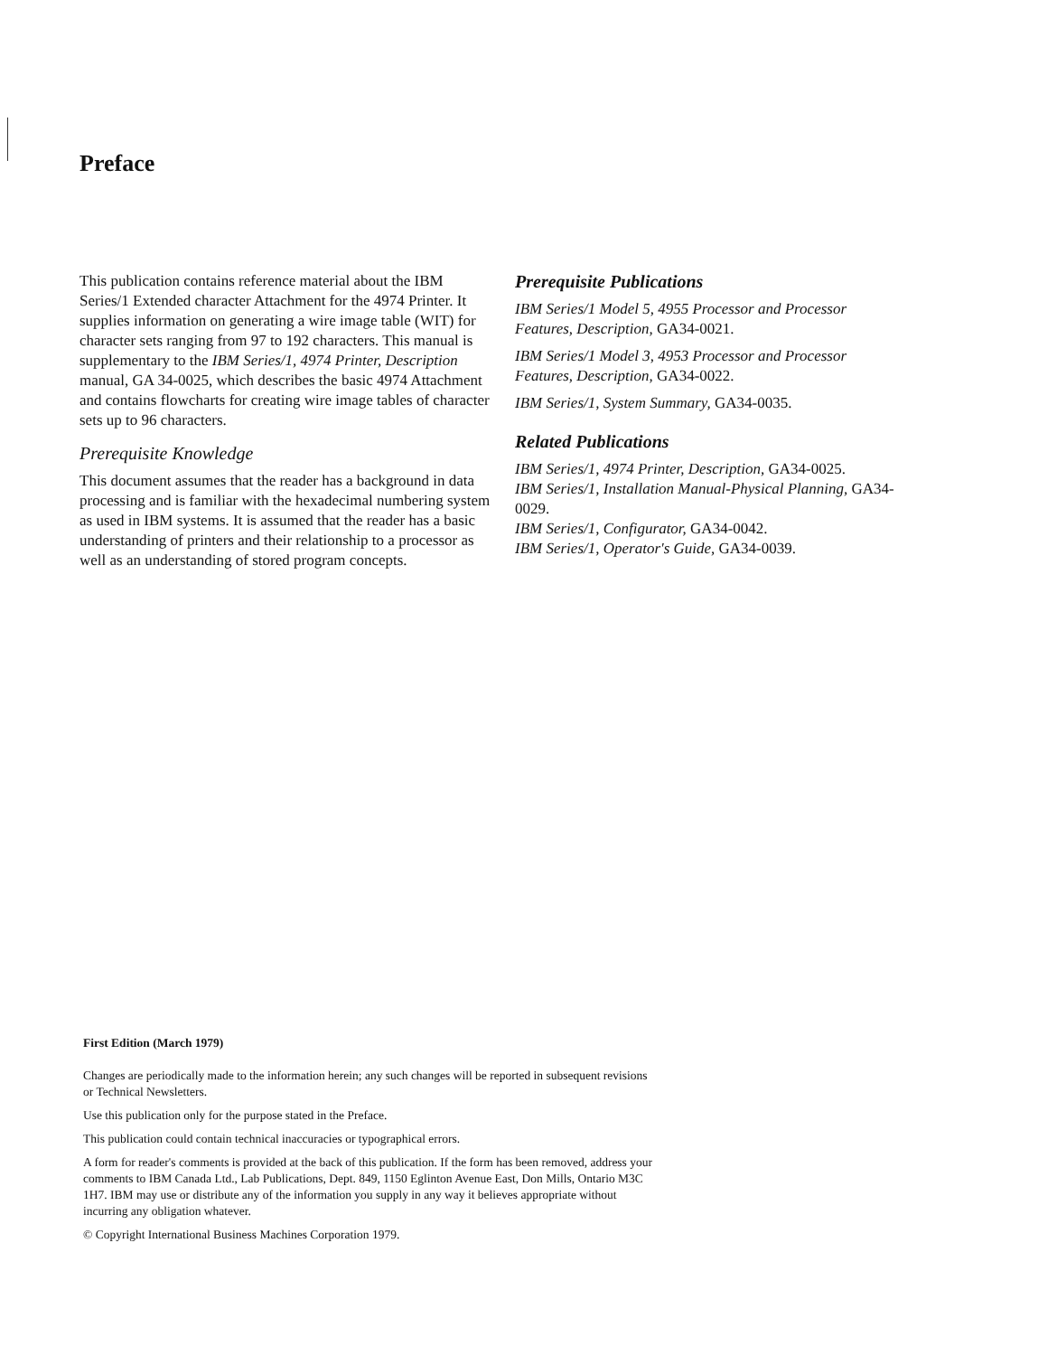Preface
This publication contains reference material about the IBM Series/1 Extended character Attachment for the 4974 Printer. It supplies information on generating a wire image table (WIT) for character sets ranging from 97 to 192 characters. This manual is supplementary to the IBM Series/1, 4974 Printer, Description manual, GA 34-0025, which describes the basic 4974 Attachment and contains flowcharts for creating wire image tables of character sets up to 96 characters.
Prerequisite Knowledge
This document assumes that the reader has a background in data processing and is familiar with the hexadecimal numbering system as used in IBM systems. It is assumed that the reader has a basic understanding of printers and their relationship to a processor as well as an understanding of stored program concepts.
Prerequisite Publications
IBM Series/1 Model 5, 4955 Processor and Processor Features, Description, GA34-0021.
IBM Series/1 Model 3, 4953 Processor and Processor Features, Description, GA34-0022.
IBM Series/1, System Summary, GA34-0035.
Related Publications
IBM Series/1, 4974 Printer, Description, GA34-0025.
IBM Series/1, Installation Manual-Physical Planning, GA34-0029.
IBM Series/1, Configurator, GA34-0042.
IBM Series/1, Operator's Guide, GA34-0039.
First Edition (March 1979)
Changes are periodically made to the information herein; any such changes will be reported in subsequent revisions or Technical Newsletters.
Use this publication only for the purpose stated in the Preface.
This publication could contain technical inaccuracies or typographical errors.
A form for reader's comments is provided at the back of this publication. If the form has been removed, address your comments to IBM Canada Ltd., Lab Publications, Dept. 849, 1150 Eglinton Avenue East, Don Mills, Ontario M3C 1H7. IBM may use or distribute any of the information you supply in any way it believes appropriate without incurring any obligation whatever.
© Copyright International Business Machines Corporation 1979.